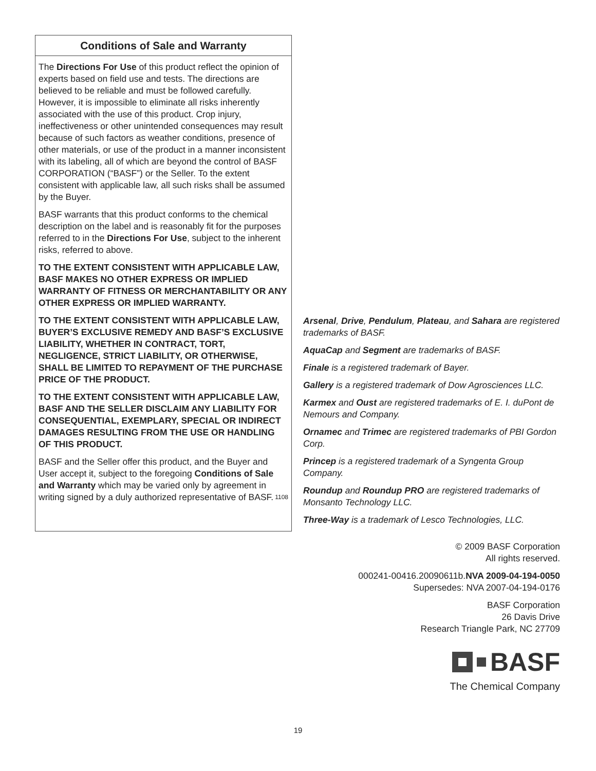Conditions of Sale and Warranty
The Directions For Use of this product reflect the opinion of experts based on field use and tests. The directions are believed to be reliable and must be followed carefully. However, it is impossible to eliminate all risks inherently associated with the use of this product. Crop injury, ineffectiveness or other unintended consequences may result because of such factors as weather conditions, presence of other materials, or use of the product in a manner inconsistent with its labeling, all of which are beyond the control of BASF CORPORATION (“BASF”) or the Seller. To the extent consistent with applicable law, all such risks shall be assumed by the Buyer.
BASF warrants that this product conforms to the chemical description on the label and is reasonably fit for the purposes referred to in the Directions For Use, subject to the inherent risks, referred to above.
TO THE EXTENT CONSISTENT WITH APPLICABLE LAW, BASF MAKES NO OTHER EXPRESS OR IMPLIED WARRANTY OF FITNESS OR MERCHANTABILITY OR ANY OTHER EXPRESS OR IMPLIED WARRANTY.
TO THE EXTENT CONSISTENT WITH APPLICABLE LAW, BUYER’S EXCLUSIVE REMEDY AND BASF’S EXCLUSIVE LIABILITY, WHETHER IN CONTRACT, TORT, NEGLIGENCE, STRICT LIABILITY, OR OTHERWISE, SHALL BE LIMITED TO REPAYMENT OF THE PURCHASE PRICE OF THE PRODUCT.
TO THE EXTENT CONSISTENT WITH APPLICABLE LAW, BASF AND THE SELLER DISCLAIM ANY LIABILITY FOR CONSEQUENTIAL, EXEMPLARY, SPECIAL OR INDIRECT DAMAGES RESULTING FROM THE USE OR HANDLING OF THIS PRODUCT.
BASF and the Seller offer this product, and the Buyer and User accept it, subject to the foregoing Conditions of Sale and Warranty which may be varied only by agreement in writing signed by a duly authorized representative of BASF. 1108
Arsenal, Drive, Pendulum, Plateau, and Sahara are registered trademarks of BASF.
AquaCap and Segment are trademarks of BASF.
Finale is a registered trademark of Bayer.
Gallery is a registered trademark of Dow Agrosciences LLC.
Karmex and Oust are registered trademarks of E. I. duPont de Nemours and Company.
Ornamec and Trimec are registered trademarks of PBI Gordon Corp.
Princep is a registered trademark of a Syngenta Group Company.
Roundup and Roundup PRO are registered trademarks of Monsanto Technology LLC.
Three-Way is a trademark of Lesco Technologies, LLC.
© 2009 BASF Corporation
All rights reserved.
000241-00416.20090611b.NVA 2009-04-194-0050
Supersedes: NVA 2007-04-194-0176
BASF Corporation
26 Davis Drive
Research Triangle Park, NC 27709
BASF
The Chemical Company
19